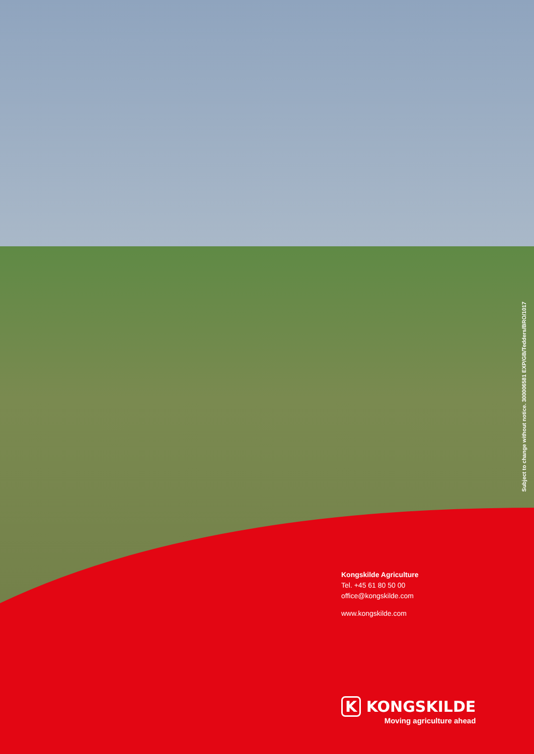Subject to change without notice. 300006581 EXP/GB/Tedders/BRO/1017
Kongskilde Agriculture
Tel. +45 61 80 50 00
office@kongskilde.com
www.kongskilde.com
K KONGSKILDE
Moving agriculture ahead